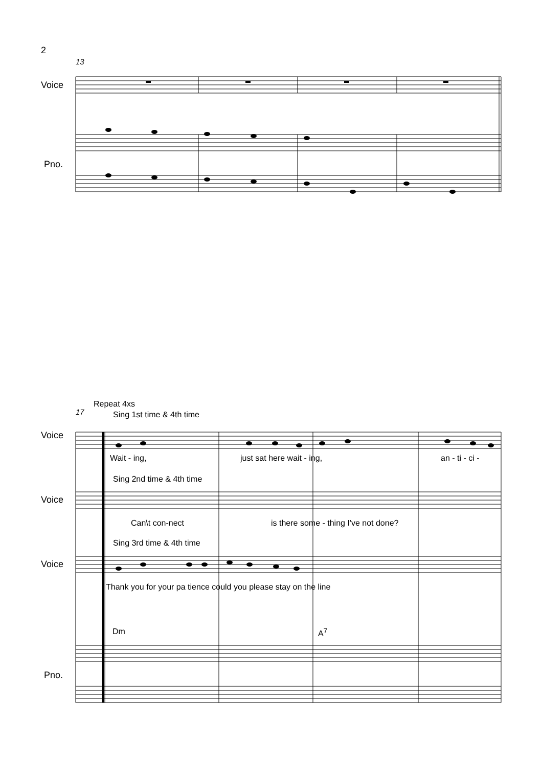2
13
Voice
Pno.
Repeat 4xs
17 Sing 1st time & 4th time
Voice
Wait - ing, just sat here wait - ing, an - ti - ci -
Sing 2nd time & 4th time
Voice
Can\t con-nect is there some - thing I've not done?
Sing 3rd time & 4th time
Voice
Thank you for your pa tience could you please stay on the line
Dm A<sup>7</sup>
Pno.